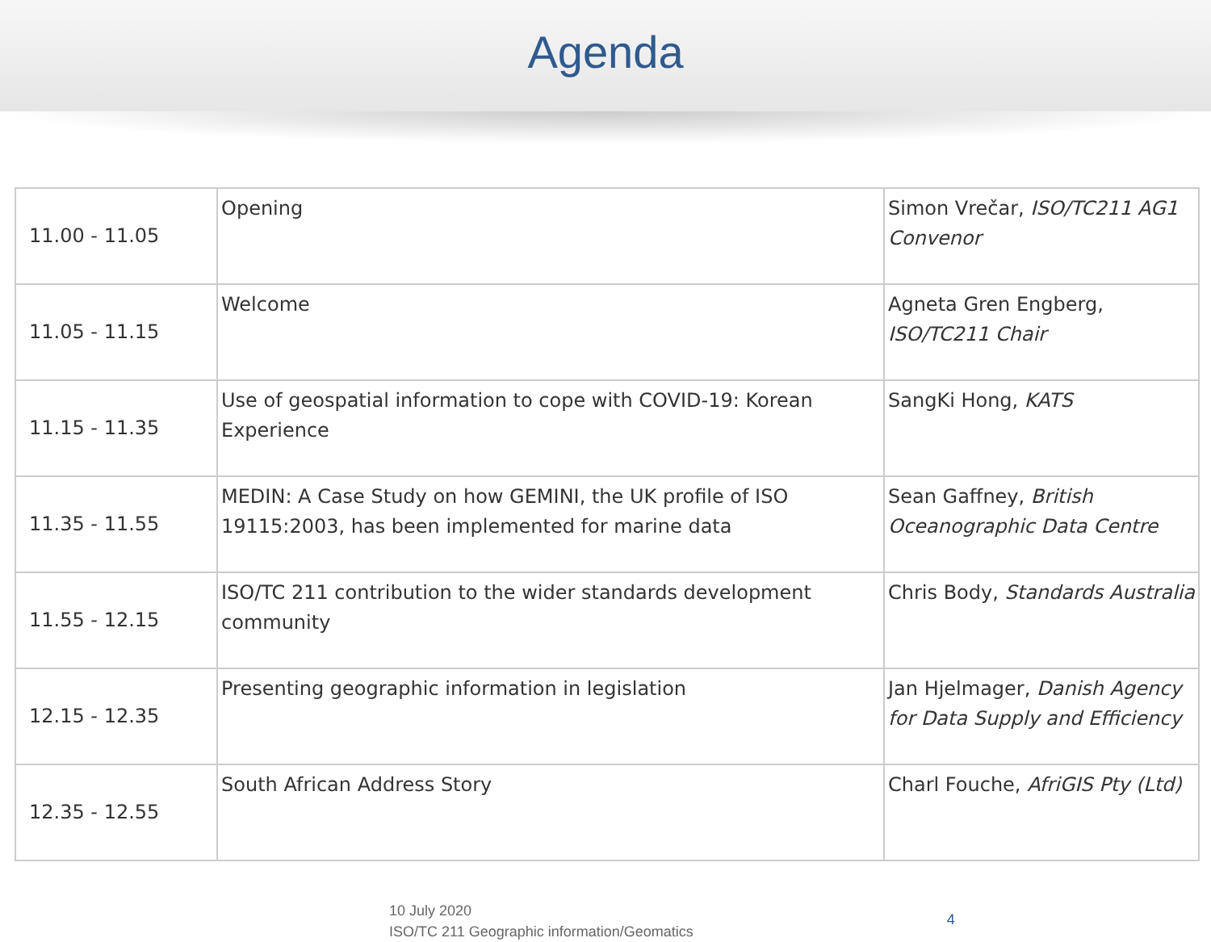Agenda
| 11.00 - 11.05 | Opening | Simon Vrečar, ISO/TC211 AG1 Convenor |
| 11.05 - 11.15 | Welcome | Agneta Gren Engberg, ISO/TC211 Chair |
| 11.15 - 11.35 | Use of geospatial information to cope with COVID-19: Korean Experience | SangKi Hong, KATS |
| 11.35 - 11.55 | MEDIN: A Case Study on how GEMINI, the UK profile of ISO 19115:2003, has been implemented for marine data | Sean Gaffney, British Oceanographic Data Centre |
| 11.55 - 12.15 | ISO/TC 211 contribution to the wider standards development community | Chris Body, Standards Australia |
| 12.15 - 12.35 | Presenting geographic information in legislation | Jan Hjelmager, Danish Agency for Data Supply and Efficiency |
| 12.35 - 12.55 | South African Address Story | Charl Fouche, AfriGIS Pty (Ltd) |
10 July 2020
ISO/TC 211 Geographic information/Geomatics
4